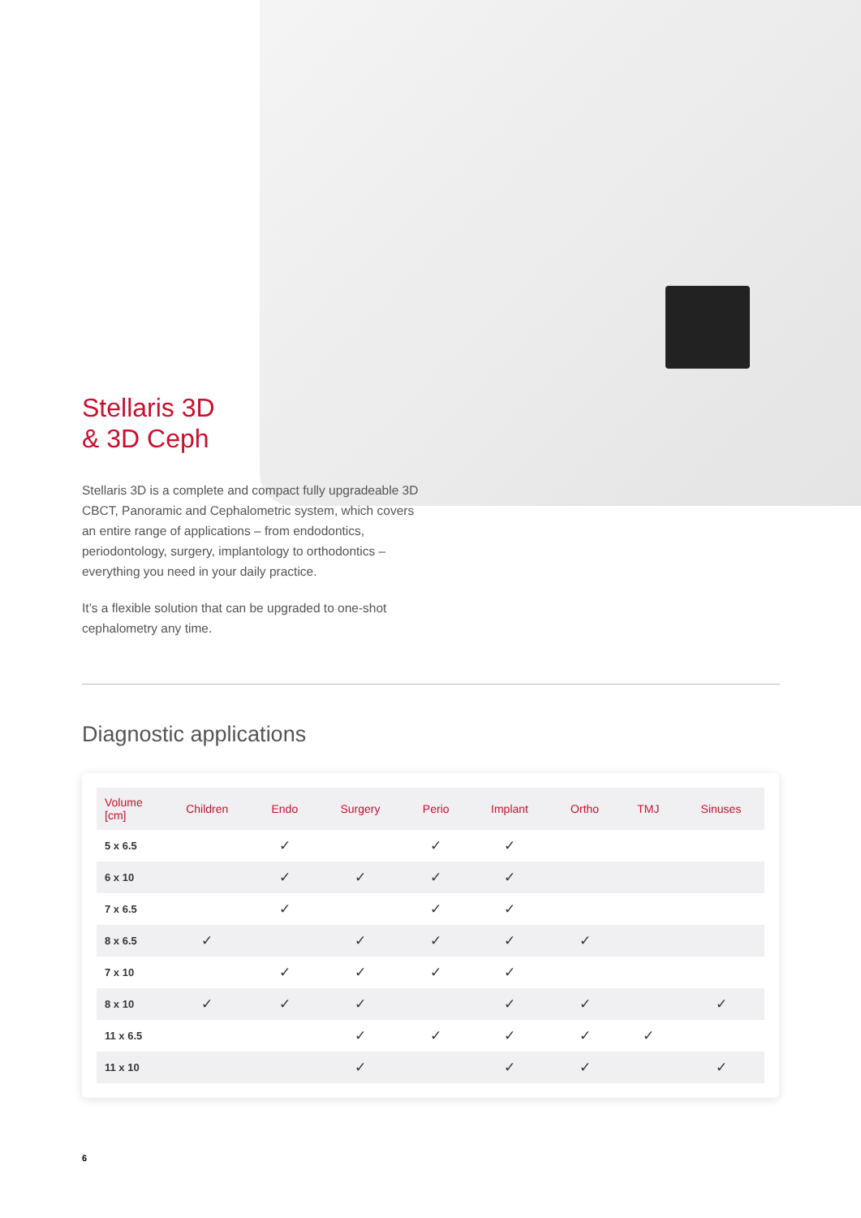Stellaris 3D
& 3D Ceph
Stellaris 3D is a complete and compact fully upgradeable 3D CBCT, Panoramic and Cephalometric system, which covers an entire range of applications – from endodontics, periodontology, surgery, implantology to orthodontics – everything you need in your daily practice.
It’s a flexible solution that can be upgraded to one-shot cephalometry any time.
Diagnostic applications
| Volume [cm] | Children | Endo | Surgery | Perio | Implant | Ortho | TMJ | Sinuses |
| --- | --- | --- | --- | --- | --- | --- | --- | --- |
| 5 x 6.5 | | ✓ | | ✓ | ✓ | | | |
| 6 x 10 | | ✓ | ✓ | ✓ | ✓ | | | |
| 7 x 6.5 | | ✓ | | ✓ | ✓ | | | |
| 8 x 6.5 | ✓ | | ✓ | ✓ | ✓ | ✓ | | |
| 7 x 10 | | ✓ | ✓ | ✓ | ✓ | | | |
| 8 x 10 | ✓ | ✓ | ✓ | | ✓ | ✓ | | ✓ |
| 11 x 6.5 | | | ✓ | ✓ | ✓ | ✓ | ✓ | |
| 11 x 10 | | | ✓ | | ✓ | ✓ | | ✓ |
6